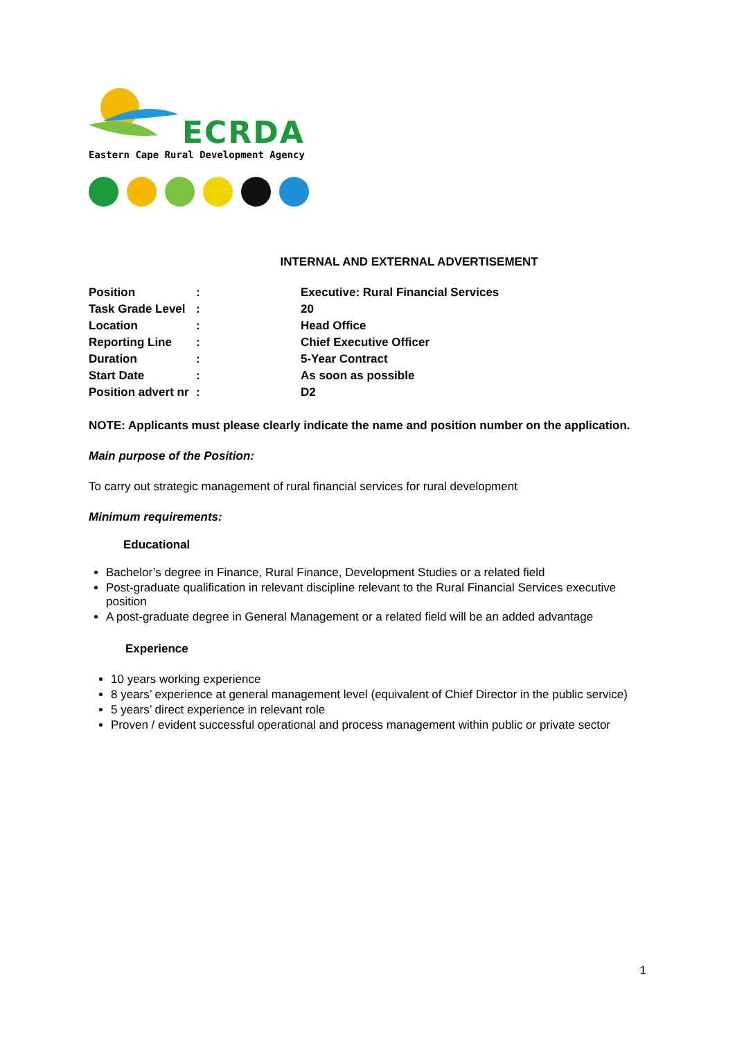ECRDA
Eastern Cape Rural Development Agency
INTERNAL AND EXTERNAL ADVERTISEMENT
| Position | : | Executive: Rural Financial Services |
| Task Grade Level | : | 20 |
| Location | : | Head Office |
| Reporting Line | : | Chief Executive Officer |
| Duration | : | 5-Year Contract |
| Start Date | : | As soon as possible |
| Position advert nr | : | D2 |
NOTE: Applicants must please clearly indicate the name and position number on the application.
Main purpose of the Position:
To carry out strategic management of rural financial services for rural development
Minimum requirements:
Educational
Bachelor’s degree in Finance, Rural Finance, Development Studies or a related field
Post-graduate qualification in relevant discipline relevant to the Rural Financial Services executive position
A post-graduate degree in General Management or a related field will be an added advantage
Experience
10 years working experience
8 years’ experience at general management level (equivalent of Chief Director in the public service)
5 years’ direct experience in relevant role
Proven / evident successful operational and process management within public or private sector
1